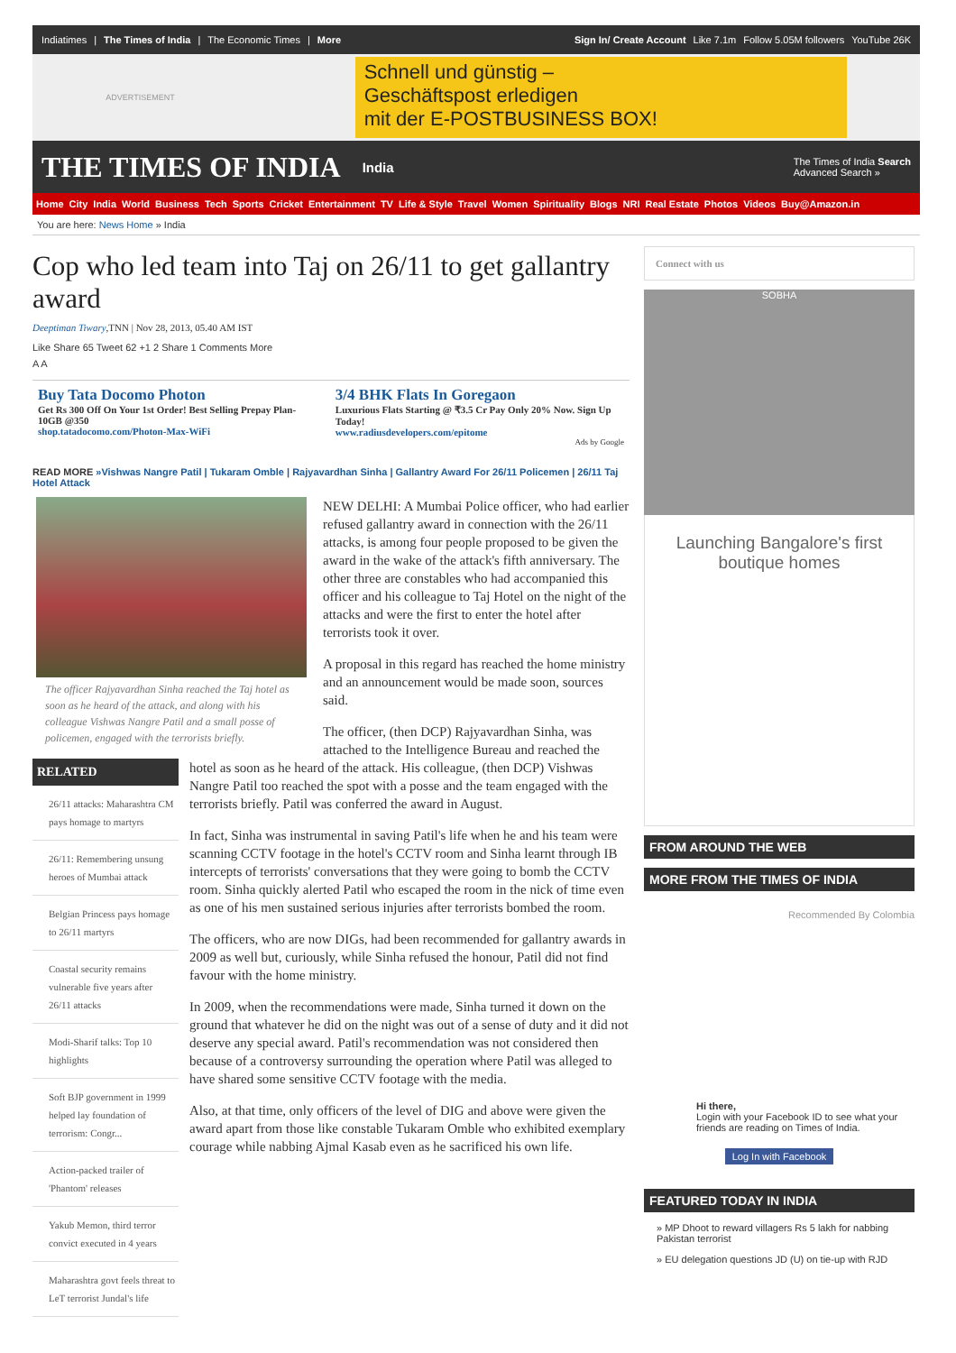Indiatimes | The Times of India | The Economic Times | More
Sign In/ Create Account Like 7.1m Follow 5.05M followers YouTube 26K
ADVERTISEMENT
Schnell und günstig –
Geschäftspost erledigen
mit der E-POSTBUSINESS BOX!
THE TIMES OF INDIA
India The Times of India Search
Advanced Search »
Home City India World Business Tech Sports Cricket Entertainment TV Life & Style Travel Women Spirituality Blogs NRI Real Estate Photos Videos Buy@Amazon.in
You are here: News Home » India
Cop who led team into Taj on 26/11 to get gallantry award
Deeptiman Tiwary,TNN | Nov 28, 2013, 05.40 AM IST
Like Share 65 Tweet 62 +1 2 Share 1 Comments More
A A
Buy Tata Docomo Photon
Get Rs 300 Off On Your 1st Order! Best Selling Prepay Plan- 10GB @350
shop.tatadocomo.com/Photon-Max-WiFi
3/4 BHK Flats In Goregaon
Luxurious Flats Starting @ ₹3.5 Cr Pay Only 20% Now. Sign Up Today!
www.radiusdevelopers.com/epitome
Ads by Google
READ MORE »Vishwas Nangre Patil | Tukaram Omble | Rajyavardhan Sinha | Gallantry Award For 26/11 Policemen | 26/11 Taj Hotel Attack
The officer Rajyavardhan Sinha reached the Taj hotel as soon as he heard of the attack, and along with his colleague Vishwas Nangre Patil and a small posse of policemen, engaged with the terrorists briefly.
RELATED
26/11 attacks: Maharashtra CM pays homage to martyrs
26/11: Remembering unsung heroes of Mumbai attack
Belgian Princess pays homage to 26/11 martyrs
Coastal security remains vulnerable five years after 26/11 attacks
Modi-Sharif talks: Top 10 highlights
Soft BJP government in 1999 helped lay foundation of terrorism: Congr...
Action-packed trailer of 'Phantom' releases
Yakub Memon, third terror convict executed in 4 years
Maharashtra govt feels threat to LeT terrorist Jundal's life
NEW DELHI: A Mumbai Police officer, who had earlier refused gallantry award in connection with the 26/11 attacks, is among four people proposed to be given the award in the wake of the attack's fifth anniversary. The other three are constables who had accompanied this officer and his colleague to Taj Hotel on the night of the attacks and were the first to enter the hotel after terrorists took it over.
A proposal in this regard has reached the home ministry and an announcement would be made soon, sources said.
The officer, (then DCP) Rajyavardhan Sinha, was attached to the Intelligence Bureau and reached the hotel as soon as he heard of the attack. His colleague, (then DCP) Vishwas Nangre Patil too reached the spot with a posse and the team engaged with the terrorists briefly. Patil was conferred the award in August.
In fact, Sinha was instrumental in saving Patil's life when he and his team were scanning CCTV footage in the hotel's CCTV room and Sinha learnt through IB intercepts of terrorists' conversations that they were going to bomb the CCTV room. Sinha quickly alerted Patil who escaped the room in the nick of time even as one of his men sustained serious injuries after terrorists bombed the room.
The officers, who are now DIGs, had been recommended for gallantry awards in 2009 as well but, curiously, while Sinha refused the honour, Patil did not find favour with the home ministry.
In 2009, when the recommendations were made, Sinha turned it down on the ground that whatever he did on the night was out of a sense of duty and it did not deserve any special award. Patil's recommendation was not considered then because of a controversy surrounding the operation where Patil was alleged to have shared some sensitive CCTV footage with the media.
Also, at that time, only officers of the level of DIG and above were given the award apart from those like constable Tukaram Omble who exhibited exemplary courage while nabbing Ajmal Kasab even as he sacrificed his own life.
Connect with us
SOBHA
Launching Bangalore's first boutique homes
FROM AROUND THE WEB
MORE FROM THE TIMES OF INDIA
Recommended By Colombia
Hi there,
Login with your Facebook ID to see what your friends are reading on Times of India.
Log In with Facebook
FEATURED TODAY IN INDIA
» MP Dhoot to reward villagers Rs 5 lakh for nabbing Pakistan terrorist
» EU delegation questions JD (U) on tie-up with RJD